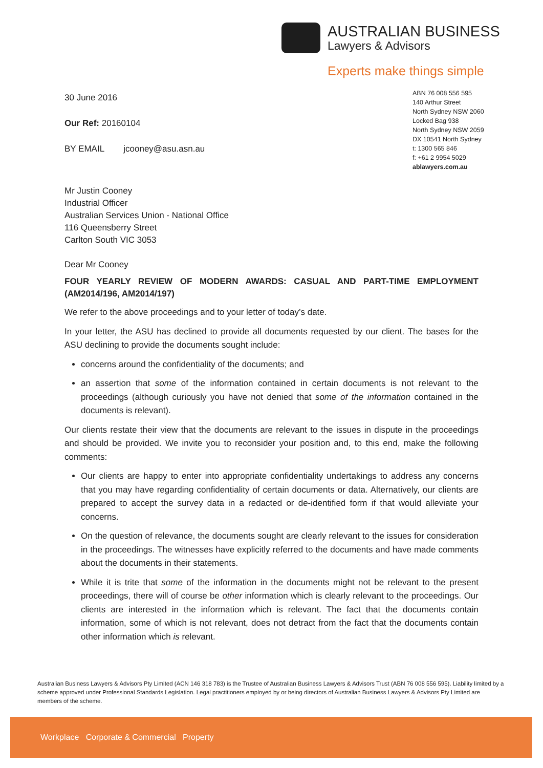AUSTRALIAN BUSINESS
Lawyers & Advisors
Experts make things simple
30 June 2016
Our Ref: 20160104
BY EMAIL jcooney@asu.asn.au
Mr Justin Cooney
Industrial Officer
Australian Services Union - National Office
116 Queensberry Street
Carlton South VIC 3053
Dear Mr Cooney
ABN 76 008 556 595
140 Arthur Street
North Sydney NSW 2060
Locked Bag 938
North Sydney NSW 2059
DX 10541 North Sydney
t: 1300 565 846
f: +61 2 9954 5029
ablawyers.com.au
FOUR YEARLY REVIEW OF MODERN AWARDS: CASUAL AND PART-TIME EMPLOYMENT (AM2014/196, AM2014/197)
We refer to the above proceedings and to your letter of today’s date.
In your letter, the ASU has declined to provide all documents requested by our client. The bases for the ASU declining to provide the documents sought include:
concerns around the confidentiality of the documents; and
an assertion that some of the information contained in certain documents is not relevant to the proceedings (although curiously you have not denied that some of the information contained in the documents is relevant).
Our clients restate their view that the documents are relevant to the issues in dispute in the proceedings and should be provided. We invite you to reconsider your position and, to this end, make the following comments:
Our clients are happy to enter into appropriate confidentiality undertakings to address any concerns that you may have regarding confidentiality of certain documents or data. Alternatively, our clients are prepared to accept the survey data in a redacted or de-identified form if that would alleviate your concerns.
On the question of relevance, the documents sought are clearly relevant to the issues for consideration in the proceedings. The witnesses have explicitly referred to the documents and have made comments about the documents in their statements.
While it is trite that some of the information in the documents might not be relevant to the present proceedings, there will of course be other information which is clearly relevant to the proceedings. Our clients are interested in the information which is relevant. The fact that the documents contain information, some of which is not relevant, does not detract from the fact that the documents contain other information which is relevant.
Australian Business Lawyers & Advisors Pty Limited (ACN 146 318 783) is the Trustee of Australian Business Lawyers & Advisors Trust (ABN 76 008 556 595). Liability limited by a scheme approved under Professional Standards Legislation. Legal practitioners employed by or being directors of Australian Business Lawyers & Advisors Pty Limited are members of the scheme.
Workplace Corporate & Commercial Property